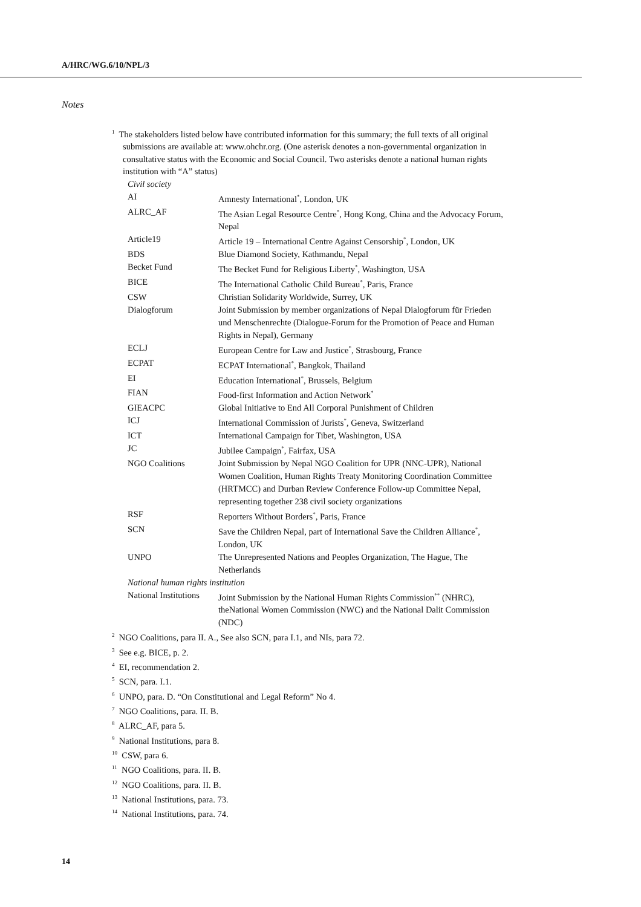A/HRC/WG.6/10/NPL/3
Notes
<sup>1</sup> The stakeholders listed below have contributed information for this summary; the full texts of all original submissions are available at: www.ohchr.org. (One asterisk denotes a non-governmental organization in consultative status with the Economic and Social Council. Two asterisks denote a national human rights institution with “A” status)
| Civil society | |
| AI | Amnesty International<sup>*</sup>, London, UK |
| ALRC_AF | The Asian Legal Resource Centre<sup>*</sup>, Hong Kong, China and the Advocacy Forum, Nepal |
| Article19 | Article 19 – International Centre Against Censorship<sup>*</sup>, London, UK |
| BDS | Blue Diamond Society, Kathmandu, Nepal |
| Becket Fund | The Becket Fund for Religious Liberty<sup>*</sup>, Washington, USA |
| BICE | The International Catholic Child Bureau<sup>*</sup>, Paris, France |
| CSW | Christian Solidarity Worldwide, Surrey, UK |
| Dialogforum | Joint Submission by member organizations of Nepal Dialogforum für Frieden und Menschenrechte (Dialogue-Forum for the Promotion of Peace and Human Rights in Nepal), Germany |
| ECLJ | European Centre for Law and Justice<sup>*</sup>, Strasbourg, France |
| ECPAT | ECPAT International<sup>*</sup>, Bangkok, Thailand |
| EI | Education International<sup>*</sup>, Brussels, Belgium |
| FIAN | Food-first Information and Action Network<sup>*</sup> |
| GIEACPC | Global Initiative to End All Corporal Punishment of Children |
| ICJ | International Commission of Jurists<sup>*</sup>, Geneva, Switzerland |
| ICT | International Campaign for Tibet, Washington, USA |
| JC | Jubilee Campaign<sup>*</sup>, Fairfax, USA |
| NGO Coalitions | Joint Submission by Nepal NGO Coalition for UPR (NNC-UPR), National Women Coalition, Human Rights Treaty Monitoring Coordination Committee (HRTMCC) and Durban Review Conference Follow-up Committee Nepal, representing together 238 civil society organizations |
| RSF | Reporters Without Borders<sup>*</sup>, Paris, France |
| SCN | Save the Children Nepal, part of International Save the Children Alliance<sup>*</sup>, London, UK |
| UNPO | The Unrepresented Nations and Peoples Organization, The Hague, The Netherlands |
| National human rights institution | |
| National Institutions | Joint Submission by the National Human Rights Commission<sup>**</sup> (NHRC), theNational Women Commission (NWC) and the National Dalit Commission (NDC) |
<sup>2</sup> NGO Coalitions, para II. A., See also SCN, para I.1, and NIs, para 72.
<sup>3</sup> See e.g. BICE, p. 2.
<sup>4</sup> EI, recommendation 2.
<sup>5</sup> SCN, para. I.1.
<sup>6</sup> UNPO, para. D. “On Constitutional and Legal Reform” No 4.
<sup>7</sup> NGO Coalitions, para. II. B.
<sup>8</sup> ALRC_AF, para 5.
<sup>9</sup> National Institutions, para 8.
<sup>10</sup> CSW, para 6.
<sup>11</sup> NGO Coalitions, para. II. B.
<sup>12</sup> NGO Coalitions, para. II. B.
<sup>13</sup> National Institutions, para. 73.
<sup>14</sup> National Institutions, para. 74.
14